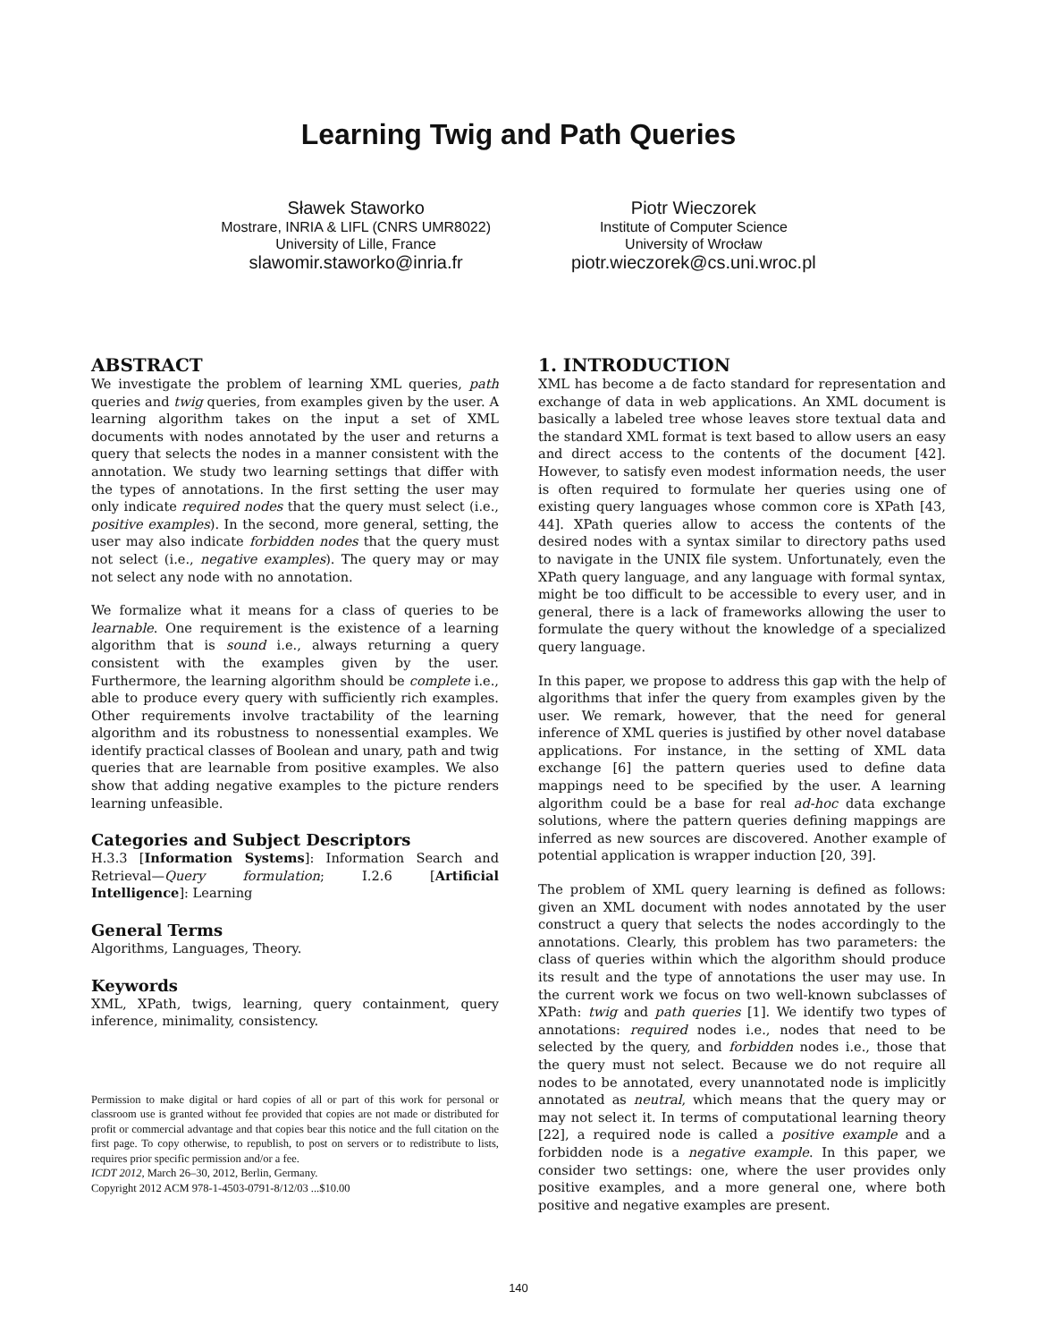Learning Twig and Path Queries
Sławek Staworko
Mostrare, INRIA & LIFL (CNRS UMR8022)
University of Lille, France
slawomir.staworko@inria.fr
Piotr Wieczorek
Institute of Computer Science
University of Wrocław
piotr.wieczorek@cs.uni.wroc.pl
ABSTRACT
We investigate the problem of learning XML queries, path queries and twig queries, from examples given by the user. A learning algorithm takes on the input a set of XML documents with nodes annotated by the user and returns a query that selects the nodes in a manner consistent with the annotation. We study two learning settings that differ with the types of annotations. In the first setting the user may only indicate required nodes that the query must select (i.e., positive examples). In the second, more general, setting, the user may also indicate forbidden nodes that the query must not select (i.e., negative examples). The query may or may not select any node with no annotation.
We formalize what it means for a class of queries to be learnable. One requirement is the existence of a learning algorithm that is sound i.e., always returning a query consistent with the examples given by the user. Furthermore, the learning algorithm should be complete i.e., able to produce every query with sufficiently rich examples. Other requirements involve tractability of the learning algorithm and its robustness to nonessential examples. We identify practical classes of Boolean and unary, path and twig queries that are learnable from positive examples. We also show that adding negative examples to the picture renders learning unfeasible.
Categories and Subject Descriptors
H.3.3 [Information Systems]: Information Search and Retrieval—Query formulation; I.2.6 [Artificial Intelligence]: Learning
General Terms
Algorithms, Languages, Theory.
Keywords
XML, XPath, twigs, learning, query containment, query inference, minimality, consistency.
Permission to make digital or hard copies of all or part of this work for personal or classroom use is granted without fee provided that copies are not made or distributed for profit or commercial advantage and that copies bear this notice and the full citation on the first page. To copy otherwise, to republish, to post on servers or to redistribute to lists, requires prior specific permission and/or a fee.
ICDT 2012, March 26–30, 2012, Berlin, Germany.
Copyright 2012 ACM 978-1-4503-0791-8/12/03 ...$10.00
1. INTRODUCTION
XML has become a de facto standard for representation and exchange of data in web applications. An XML document is basically a labeled tree whose leaves store textual data and the standard XML format is text based to allow users an easy and direct access to the contents of the document [42]. However, to satisfy even modest information needs, the user is often required to formulate her queries using one of existing query languages whose common core is XPath [43, 44]. XPath queries allow to access the contents of the desired nodes with a syntax similar to directory paths used to navigate in the UNIX file system. Unfortunately, even the XPath query language, and any language with formal syntax, might be too difficult to be accessible to every user, and in general, there is a lack of frameworks allowing the user to formulate the query without the knowledge of a specialized query language.
In this paper, we propose to address this gap with the help of algorithms that infer the query from examples given by the user. We remark, however, that the need for general inference of XML queries is justified by other novel database applications. For instance, in the setting of XML data exchange [6] the pattern queries used to define data mappings need to be specified by the user. A learning algorithm could be a base for real ad-hoc data exchange solutions, where the pattern queries defining mappings are inferred as new sources are discovered. Another example of potential application is wrapper induction [20, 39].
The problem of XML query learning is defined as follows: given an XML document with nodes annotated by the user construct a query that selects the nodes accordingly to the annotations. Clearly, this problem has two parameters: the class of queries within which the algorithm should produce its result and the type of annotations the user may use. In the current work we focus on two well-known subclasses of XPath: twig and path queries [1]. We identify two types of annotations: required nodes i.e., nodes that need to be selected by the query, and forbidden nodes i.e., those that the query must not select. Because we do not require all nodes to be annotated, every unannotated node is implicitly annotated as neutral, which means that the query may or may not select it. In terms of computational learning theory [22], a required node is called a positive example and a forbidden node is a negative example. In this paper, we consider two settings: one, where the user provides only positive examples, and a more general one, where both positive and negative examples are present.
140